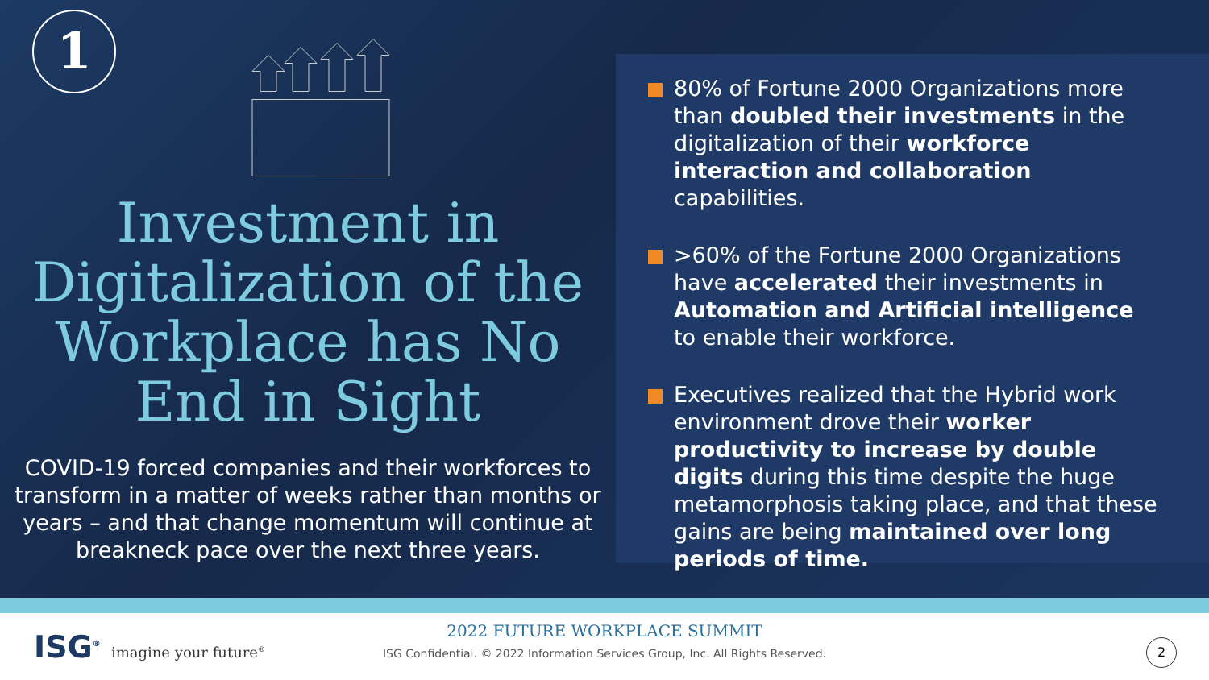1
Investment in Digitalization of the Workplace has No End in Sight
COVID-19 forced companies and their workforces to transform in a matter of weeks rather than months or years – and that change momentum will continue at breakneck pace over the next three years.
80% of Fortune 2000 Organizations more than doubled their investments in the digitalization of their workforce interaction and collaboration capabilities.
>60% of the Fortune 2000 Organizations have accelerated their investments in Automation and Artificial intelligence to enable their workforce.
Executives realized that the Hybrid work environment drove their worker productivity to increase by double digits during this time despite the huge metamorphosis taking place, and that these gains are being maintained over long periods of time.
ISG<sup>®</sup> imagine your future<sup>®</sup>
2022 FUTURE WORKPLACE SUMMIT
ISG Confidential. © 2022 Information Services Group, Inc. All Rights Reserved.
2